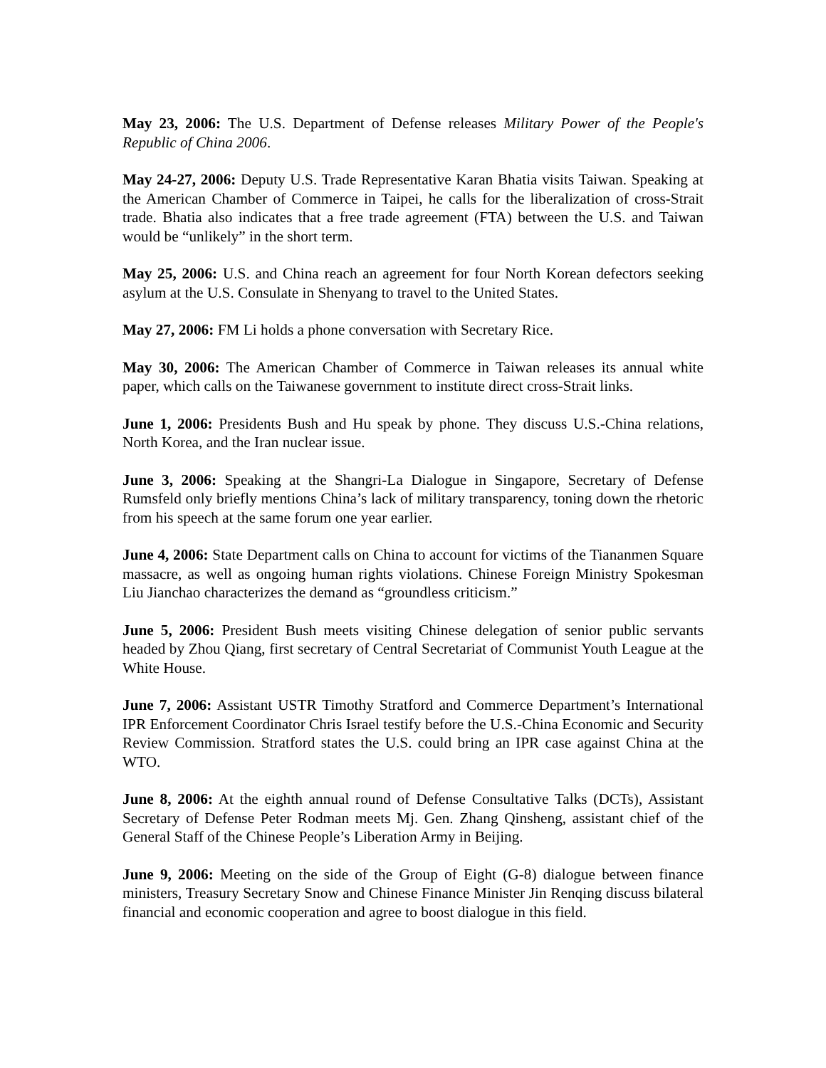May 23, 2006: The U.S. Department of Defense releases Military Power of the People's Republic of China 2006.
May 24-27, 2006: Deputy U.S. Trade Representative Karan Bhatia visits Taiwan. Speaking at the American Chamber of Commerce in Taipei, he calls for the liberalization of cross-Strait trade. Bhatia also indicates that a free trade agreement (FTA) between the U.S. and Taiwan would be “unlikely” in the short term.
May 25, 2006: U.S. and China reach an agreement for four North Korean defectors seeking asylum at the U.S. Consulate in Shenyang to travel to the United States.
May 27, 2006: FM Li holds a phone conversation with Secretary Rice.
May 30, 2006: The American Chamber of Commerce in Taiwan releases its annual white paper, which calls on the Taiwanese government to institute direct cross-Strait links.
June 1, 2006: Presidents Bush and Hu speak by phone. They discuss U.S.-China relations, North Korea, and the Iran nuclear issue.
June 3, 2006: Speaking at the Shangri-La Dialogue in Singapore, Secretary of Defense Rumsfeld only briefly mentions China’s lack of military transparency, toning down the rhetoric from his speech at the same forum one year earlier.
June 4, 2006: State Department calls on China to account for victims of the Tiananmen Square massacre, as well as ongoing human rights violations. Chinese Foreign Ministry Spokesman Liu Jianchao characterizes the demand as “groundless criticism.”
June 5, 2006: President Bush meets visiting Chinese delegation of senior public servants headed by Zhou Qiang, first secretary of Central Secretariat of Communist Youth League at the White House.
June 7, 2006: Assistant USTR Timothy Stratford and Commerce Department’s International IPR Enforcement Coordinator Chris Israel testify before the U.S.-China Economic and Security Review Commission. Stratford states the U.S. could bring an IPR case against China at the WTO.
June 8, 2006: At the eighth annual round of Defense Consultative Talks (DCTs), Assistant Secretary of Defense Peter Rodman meets Mj. Gen. Zhang Qinsheng, assistant chief of the General Staff of the Chinese People’s Liberation Army in Beijing.
June 9, 2006: Meeting on the side of the Group of Eight (G-8) dialogue between finance ministers, Treasury Secretary Snow and Chinese Finance Minister Jin Renqing discuss bilateral financial and economic cooperation and agree to boost dialogue in this field.